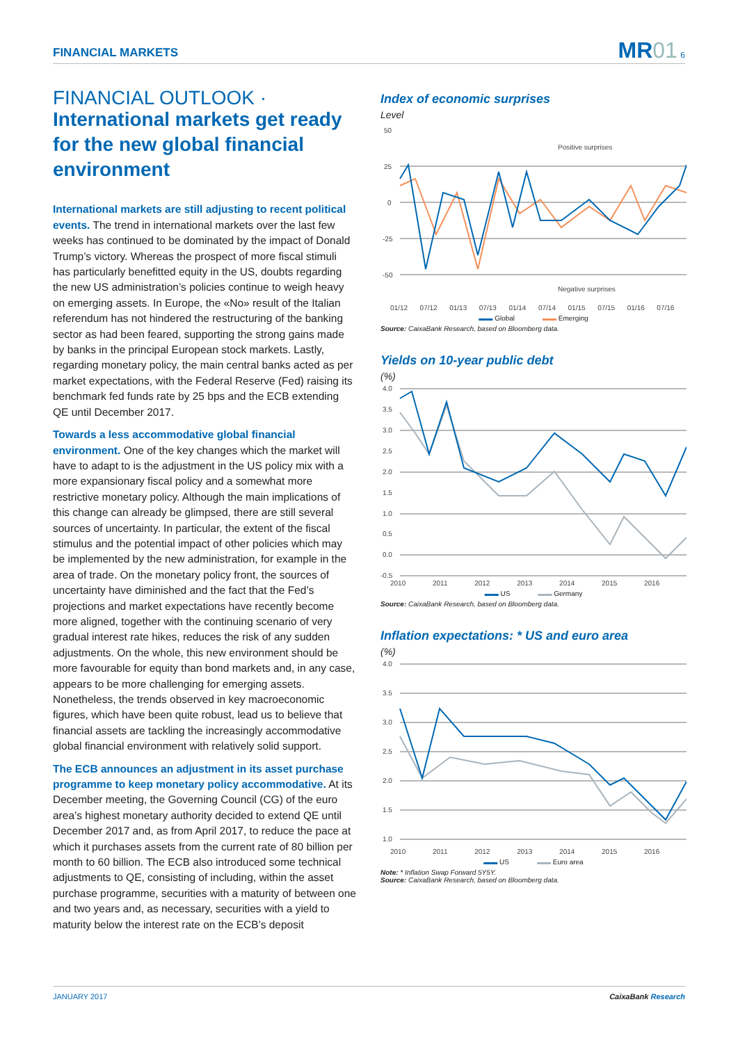FINANCIAL MARKETS
MR01 6
FINANCIAL OUTLOOK ·
International markets get ready for the new global financial environment
International markets are still adjusting to recent political events. The trend in international markets over the last few weeks has continued to be dominated by the impact of Donald Trump’s victory. Whereas the prospect of more fiscal stimuli has particularly benefitted equity in the US, doubts regarding the new US administration’s policies continue to weigh heavy on emerging assets. In Europe, the «No» result of the Italian referendum has not hindered the restructuring of the banking sector as had been feared, supporting the strong gains made by banks in the principal European stock markets. Lastly, regarding monetary policy, the main central banks acted as per market expectations, with the Federal Reserve (Fed) raising its benchmark fed funds rate by 25 bps and the ECB extending QE until December 2017.
Towards a less accommodative global financial environment. One of the key changes which the market will have to adapt to is the adjustment in the US policy mix with a more expansionary fiscal policy and a somewhat more restrictive monetary policy. Although the main implications of this change can already be glimpsed, there are still several sources of uncertainty. In particular, the extent of the fiscal stimulus and the potential impact of other policies which may be implemented by the new administration, for example in the area of trade. On the monetary policy front, the sources of uncertainty have diminished and the fact that the Fed’s projections and market expectations have recently become more aligned, together with the continuing scenario of very gradual interest rate hikes, reduces the risk of any sudden adjustments. On the whole, this new environment should be more favourable for equity than bond markets and, in any case, appears to be more challenging for emerging assets. Nonetheless, the trends observed in key macroeconomic figures, which have been quite robust, lead us to believe that financial assets are tackling the increasingly accommodative global financial environment with relatively solid support.
The ECB announces an adjustment in its asset purchase programme to keep monetary policy accommodative. At its December meeting, the Governing Council (CG) of the euro area’s highest monetary authority decided to extend QE until December 2017 and, as from April 2017, to reduce the pace at which it purchases assets from the current rate of 80 billion per month to 60 billion. The ECB also introduced some technical adjustments to QE, consisting of including, within the asset purchase programme, securities with a maturity of between one and two years and, as necessary, securities with a yield to maturity below the interest rate on the ECB’s deposit
Index of economic surprises
Level
50
25
0
-25
-50
Positive surprises
Negative surprises
01/12 07/12 01/13 07/13 01/14 07/14 01/15 07/15 01/16 07/16
▬▬ Global ▬▬ Emerging
Source: CaixaBank Research, based on Bloomberg data.
Yields on 10-year public debt
(%)
4.0
3.5
3.0
2.5
2.0
1.5
1.0
0.5
0.0
-0.5
2010 2011 2012 2013 2014 2015 2016
▬▬ US ▬▬ Germany
Source: CaixaBank Research, based on Bloomberg data.
Inflation expectations: * US and euro area
(%)
4.0
3.5
3.0
2.5
2.0
1.5
1.0
2010 2011 2012 2013 2014 2015 2016
▬▬ US ▬▬ Euro area
Note: * Inflation Swap Forward 5Y5Y.
Source: CaixaBank Research, based on Bloomberg data.
JANUARY 2017 CaixaBank Research